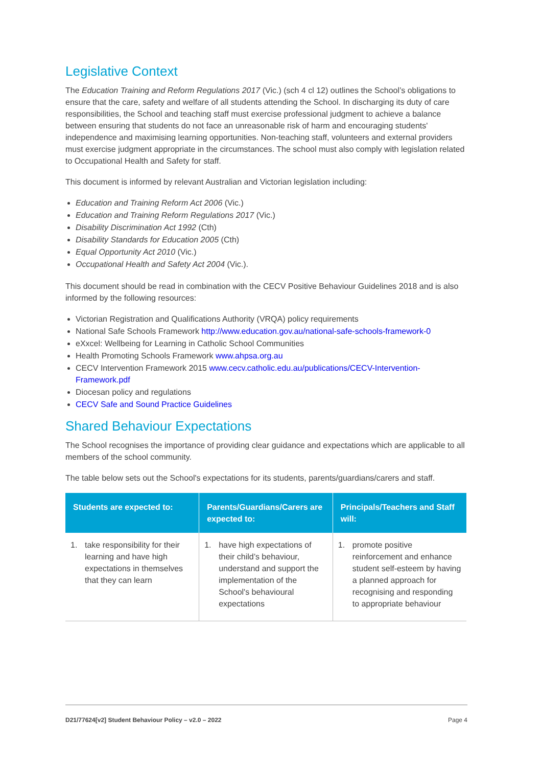Legislative Context
The Education Training and Reform Regulations 2017 (Vic.) (sch 4 cl 12) outlines the School’s obligations to ensure that the care, safety and welfare of all students attending the School. In discharging its duty of care responsibilities, the School and teaching staff must exercise professional judgment to achieve a balance between ensuring that students do not face an unreasonable risk of harm and encouraging students' independence and maximising learning opportunities. Non-teaching staff, volunteers and external providers must exercise judgment appropriate in the circumstances. The school must also comply with legislation related to Occupational Health and Safety for staff.
This document is informed by relevant Australian and Victorian legislation including:
Education and Training Reform Act 2006 (Vic.)
Education and Training Reform Regulations 2017 (Vic.)
Disability Discrimination Act 1992 (Cth)
Disability Standards for Education 2005 (Cth)
Equal Opportunity Act 2010 (Vic.)
Occupational Health and Safety Act 2004 (Vic.).
This document should be read in combination with the CECV Positive Behaviour Guidelines 2018 and is also informed by the following resources:
Victorian Registration and Qualifications Authority (VRQA) policy requirements
National Safe Schools Framework http://www.education.gov.au/national-safe-schools-framework-0
eXxcel: Wellbeing for Learning in Catholic School Communities
Health Promoting Schools Framework www.ahpsa.org.au
CECV Intervention Framework 2015 www.cecv.catholic.edu.au/publications/CECV-Intervention-Framework.pdf
Diocesan policy and regulations
CECV Safe and Sound Practice Guidelines
Shared Behaviour Expectations
The School recognises the importance of providing clear guidance and expectations which are applicable to all members of the school community.
The table below sets out the School's expectations for its students, parents/guardians/carers and staff.
| Students are expected to: | Parents/Guardians/Carers are expected to: | Principals/Teachers and Staff will: |
| --- | --- | --- |
| 1. take responsibility for their learning and have high expectations in themselves that they can learn | 1. have high expectations of their child’s behaviour, understand and support the implementation of the School's behavioural expectations | 1. promote positive reinforcement and enhance student self-esteem by having a planned approach for recognising and responding to appropriate behaviour |
D21/77624[v2] Student Behaviour Policy – v2.0 – 2022 Page 4